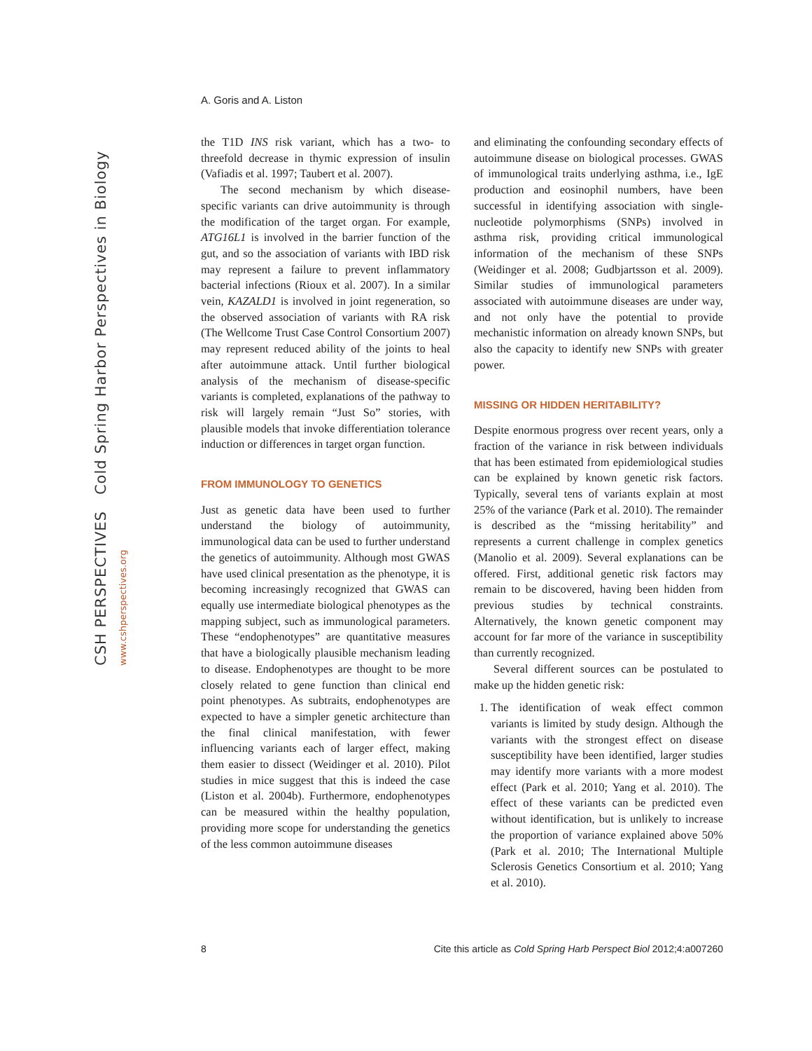CSH PERSPECTIVES Cold Spring Harbor Perspectives in Biology www.cshperspectives.org
A. Goris and A. Liston
the T1D INS risk variant, which has a two- to threefold decrease in thymic expression of insulin (Vafiadis et al. 1997; Taubert et al. 2007).
The second mechanism by which disease-specific variants can drive autoimmunity is through the modification of the target organ. For example, ATG16L1 is involved in the barrier function of the gut, and so the association of variants with IBD risk may represent a failure to prevent inflammatory bacterial infections (Rioux et al. 2007). In a similar vein, KAZALD1 is involved in joint regeneration, so the observed association of variants with RA risk (The Wellcome Trust Case Control Consortium 2007) may represent reduced ability of the joints to heal after autoimmune attack. Until further biological analysis of the mechanism of disease-specific variants is completed, explanations of the pathway to risk will largely remain “Just So” stories, with plausible models that invoke differentiation tolerance induction or differences in target organ function.
FROM IMMUNOLOGY TO GENETICS
Just as genetic data have been used to further understand the biology of autoimmunity, immunological data can be used to further understand the genetics of autoimmunity. Although most GWAS have used clinical presentation as the phenotype, it is becoming increasingly recognized that GWAS can equally use intermediate biological phenotypes as the mapping subject, such as immunological parameters. These “endophenotypes” are quantitative measures that have a biologically plausible mechanism leading to disease. Endophenotypes are thought to be more closely related to gene function than clinical end point phenotypes. As subtraits, endophenotypes are expected to have a simpler genetic architecture than the final clinical manifestation, with fewer influencing variants each of larger effect, making them easier to dissect (Weidinger et al. 2010). Pilot studies in mice suggest that this is indeed the case (Liston et al. 2004b). Furthermore, endophenotypes can be measured within the healthy population, providing more scope for understanding the genetics of the less common autoimmune diseases
and eliminating the confounding secondary effects of autoimmune disease on biological processes. GWAS of immunological traits underlying asthma, i.e., IgE production and eosinophil numbers, have been successful in identifying association with single-nucleotide polymorphisms (SNPs) involved in asthma risk, providing critical immunological information of the mechanism of these SNPs (Weidinger et al. 2008; Gudbjartsson et al. 2009). Similar studies of immunological parameters associated with autoimmune diseases are under way, and not only have the potential to provide mechanistic information on already known SNPs, but also the capacity to identify new SNPs with greater power.
MISSING OR HIDDEN HERITABILITY?
Despite enormous progress over recent years, only a fraction of the variance in risk between individuals that has been estimated from epidemiological studies can be explained by known genetic risk factors. Typically, several tens of variants explain at most 25% of the variance (Park et al. 2010). The remainder is described as the “missing heritability” and represents a current challenge in complex genetics (Manolio et al. 2009). Several explanations can be offered. First, additional genetic risk factors may remain to be discovered, having been hidden from previous studies by technical constraints. Alternatively, the known genetic component may account for far more of the variance in susceptibility than currently recognized.
Several different sources can be postulated to make up the hidden genetic risk:
1. The identification of weak effect common variants is limited by study design. Although the variants with the strongest effect on disease susceptibility have been identified, larger studies may identify more variants with a more modest effect (Park et al. 2010; Yang et al. 2010). The effect of these variants can be predicted even without identification, but is unlikely to increase the proportion of variance explained above 50% (Park et al. 2010; The International Multiple Sclerosis Genetics Consortium et al. 2010; Yang et al. 2010).
8 Cite this article as Cold Spring Harb Perspect Biol 2012;4:a007260